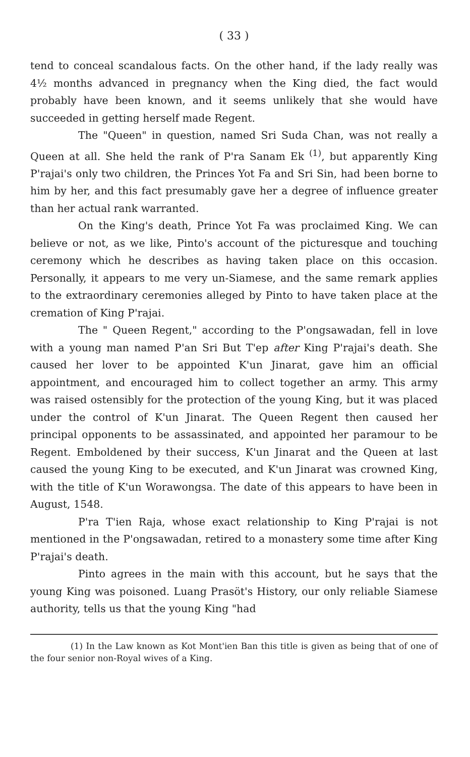( 33 )
tend to conceal scandalous facts. On the other hand, if the lady really was 4½ months advanced in pregnancy when the King died, the fact would probably have been known, and it seems unlikely that she would have succeeded in getting herself made Regent.
The "Queen" in question, named Sri Suda Chan, was not really a Queen at all. She held the rank of P'ra Sanam Ek <sup>(1)</sup>, but apparently King P'rajai's only two children, the Princes Yot Fa and Sri Sin, had been borne to him by her, and this fact presumably gave her a degree of influence greater than her actual rank warranted.
On the King's death, Prince Yot Fa was proclaimed King. We can believe or not, as we like, Pinto's account of the picturesque and touching ceremony which he describes as having taken place on this occasion. Personally, it appears to me very un-Siamese, and the same remark applies to the extraordinary ceremonies alleged by Pinto to have taken place at the cremation of King P'rajai.
The " Queen Regent," according to the P'ongsawadan, fell in love with a young man named P'an Sri But T'ep after King P'rajai's death. She caused her lover to be appointed K'un Jinarat, gave him an official appointment, and encouraged him to collect together an army. This army was raised ostensibly for the protection of the young King, but it was placed under the control of K'un Jinarat. The Queen Regent then caused her principal opponents to be assassinated, and appointed her paramour to be Regent. Emboldened by their success, K'un Jinarat and the Queen at last caused the young King to be executed, and K'un Jinarat was crowned King, with the title of K'un Worawongsa. The date of this appears to have been in August, 1548.
P'ra T'ien Raja, whose exact relationship to King P'rajai is not mentioned in the P'ongsawadan, retired to a monastery some time after King P'rajai's death.
Pinto agrees in the main with this account, but he says that the young King was poisoned. Luang Prasöt's History, our only reliable Siamese authority, tells us that the young King "had
(1) In the Law known as Kot Mont'ien Ban this title is given as being that of one of the four senior non-Royal wives of a King.